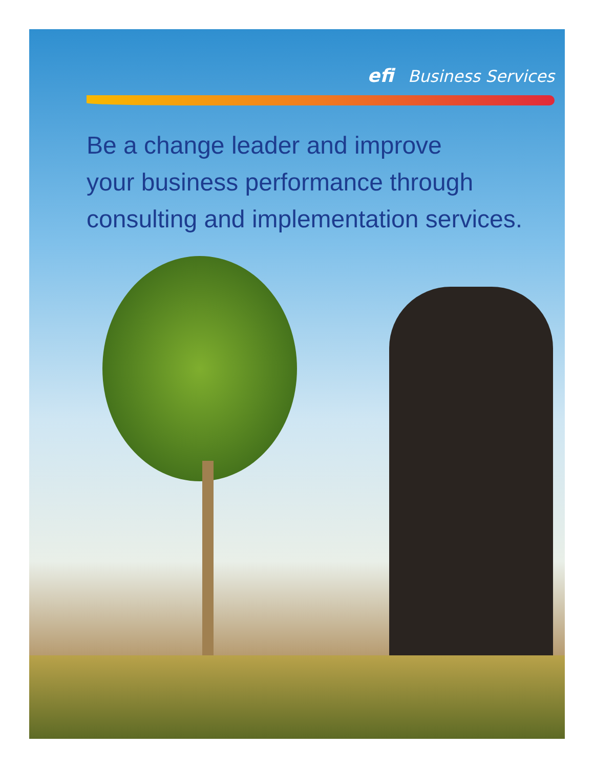efi Business Services
Be a change leader and improve
your business performance through
consulting and implementation services.